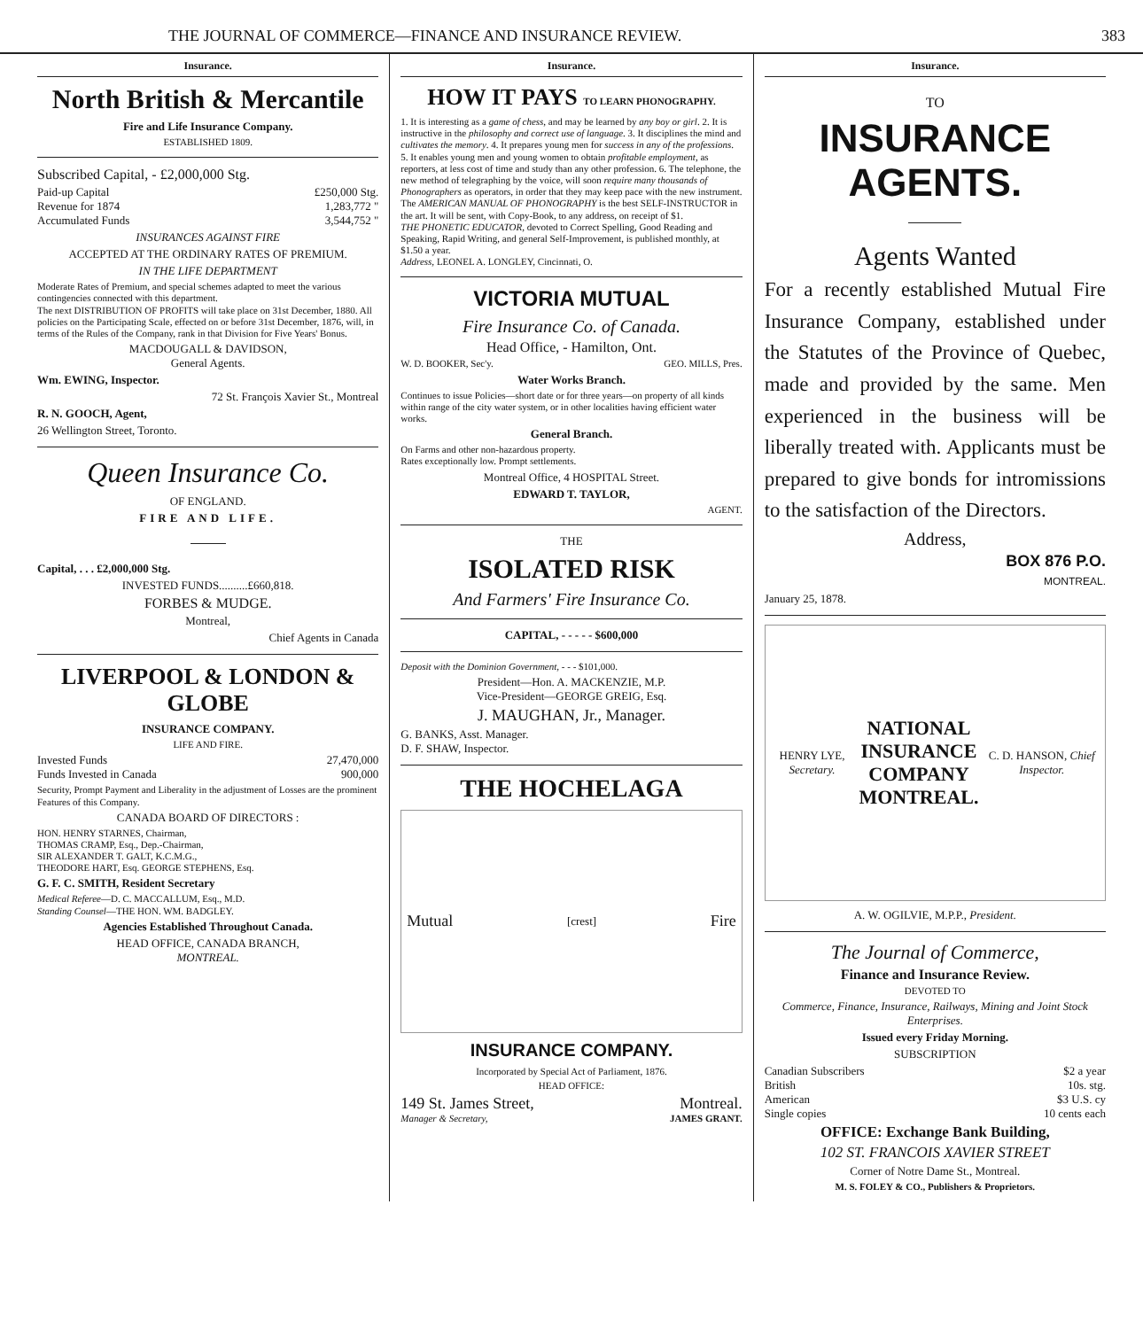THE JOURNAL OF COMMERCE—FINANCE AND INSURANCE REVIEW. 383
Insurance.
North British & Mercantile
Fire and Life Insurance Company.
ESTABLISHED 1809.
Subscribed Capital, - £2,000,000 Stg.
Paid-up Capital £250,000 Stg.
Revenue for 1874 1,283,772 "
Accumulated Funds 3,544,752 "
INSURANCES AGAINST FIRE
ACCEPTED AT THE ORDINARY RATES OF PREMIUM.
IN THE LIFE DEPARTMENT
Moderate Rates of Premium, and special schemes adapted to meet the various contingencies connected with this department.
The next DISTRIBUTION OF PROFITS will take place on 31st December, 1880. All policies on the Participating Scale, effected on or before 31st December, 1876, will, in terms of the Rules of the Company, rank in that Division for Five Years' Bonus.
MACDOUGALL & DAVIDSON,
General Agents.
Wm. EWING, Inspector.
72 St. François Xavier St., Montreal
R. N. GOOCH, Agent,
26 Wellington Street, Toronto.
Queen Insurance Co.
OF ENGLAND.
FIRE AND LIFE.
Capital, . . . £2,000,000 Stg.
INVESTED FUNDS..........£660,818.
FORBES & MUDGE.
Montreal,
Chief Agents in Canada
LIVERPOOL & LONDON & GLOBE
INSURANCE COMPANY.
LIFE AND FIRE.
Invested Funds 27,470,000
Funds Invested in Canada 900,000
Security, Prompt Payment and Liberality in the adjustment of Losses are the prominent Features of this Company.
CANADA BOARD OF DIRECTORS :
HON. HENRY STARNES, Chairman,
THOMAS CRAMP, Esq., Dep.-Chairman,
SIR ALEXANDER T. GALT, K.C.M.G.,
THEODORE HART, Esq. GEORGE STEPHENS, Esq.
G. F. C. SMITH, Resident Secretary
Medical Referee—D. C. MACCALLUM, Esq., M.D.
Standing Counsel—THE HON. WM. BADGLEY.
Agencies Established Throughout Canada.
HEAD OFFICE, CANADA BRANCH,
MONTREAL.
Insurance.
HOW IT PAYS TO LEARN PHONOGRAPHY.
1. It is interesting as a game of chess, and may be learned by any boy or girl. 2. It is instructive in the philosophy and correct use of language. 3. It disciplines the mind and cultivates the memory. 4. It prepares young men for success in any of the professions. 5. It enables young men and young women to obtain profitable employment, as reporters, at less cost of time and study than any other profession. 6. The telephone, the new method of telegraphing by the voice, will soon require many thousands of Phonographers as operators, in order that they may keep pace with the new instrument.
The AMERICAN MANUAL OF PHONOGRAPHY is the best SELF-INSTRUCTOR in the art. It will be sent, with Copy-Book, to any address, on receipt of $1.
THE PHONETIC EDUCATOR, devoted to Correct Spelling, Good Reading and Speaking, Rapid Writing, and general Self-Improvement, is published monthly, at $1.50 a year.
Address, LEONEL A. LONGLEY, Cincinnati, O.
VICTORIA MUTUAL
Fire Insurance Co. of Canada.
Head Office, - Hamilton, Ont.
W. D. BOOKER, Sec'y. GEO. MILLS, Pres.
Water Works Branch.
Continues to issue Policies—short date or for three years—on property of all kinds within range of the city water system, or in other localities having efficient water works.
General Branch.
On Farms and other non-hazardous property.
Rates exceptionally low. Prompt settlements.
Montreal Office, 4 HOSPITAL Street.
EDWARD T. TAYLOR,
AGENT.
THE
ISOLATED RISK
And Farmers' Fire Insurance Co.
CAPITAL, - - - - - $600,000
Deposit with the Dominion Government, - - - $101,000.
President—Hon. A. MACKENZIE, M.P.
Vice-President—GEORGE GREIG, Esq.
J. MAUGHAN, Jr., Manager.
G. BANKS, Asst. Manager.
D. F. SHAW, Inspector.
THE HOCHELAGA
Mutual [crest] Fire
INSURANCE COMPANY.
Incorporated by Special Act of Parliament, 1876.
HEAD OFFICE:
149 St. James Street, Montreal.
Manager & Secretary, JAMES GRANT.
Insurance.
TO
INSURANCE AGENTS.
Agents Wanted
For a recently established Mutual Fire Insurance Company, established under the Statutes of the Province of Quebec, made and provided by the same. Men experienced in the business will be liberally treated with. Applicants must be prepared to give bonds for intromissions to the satisfaction of the Directors.
Address,
BOX 876 P.O.
MONTREAL.
January 25, 1878.
HENRY LYE, Secretary. NATIONAL
INSURANCE
COMPANY
MONTREAL. C. D. HANSON, Chief Inspector.
A. W. OGILVIE, M.P.P., President.
The Journal of Commerce,
Finance and Insurance Review.
DEVOTED TO
Commerce, Finance, Insurance, Railways, Mining and Joint Stock Enterprises.
Issued every Friday Morning.
SUBSCRIPTION
Canadian Subscribers $2 a year
British 10s. stg.
American $3 U.S. cy
Single copies 10 cents each
OFFICE: Exchange Bank Building,
102 ST. FRANCOIS XAVIER STREET
Corner of Notre Dame St., Montreal.
M. S. FOLEY & CO., Publishers & Proprietors.